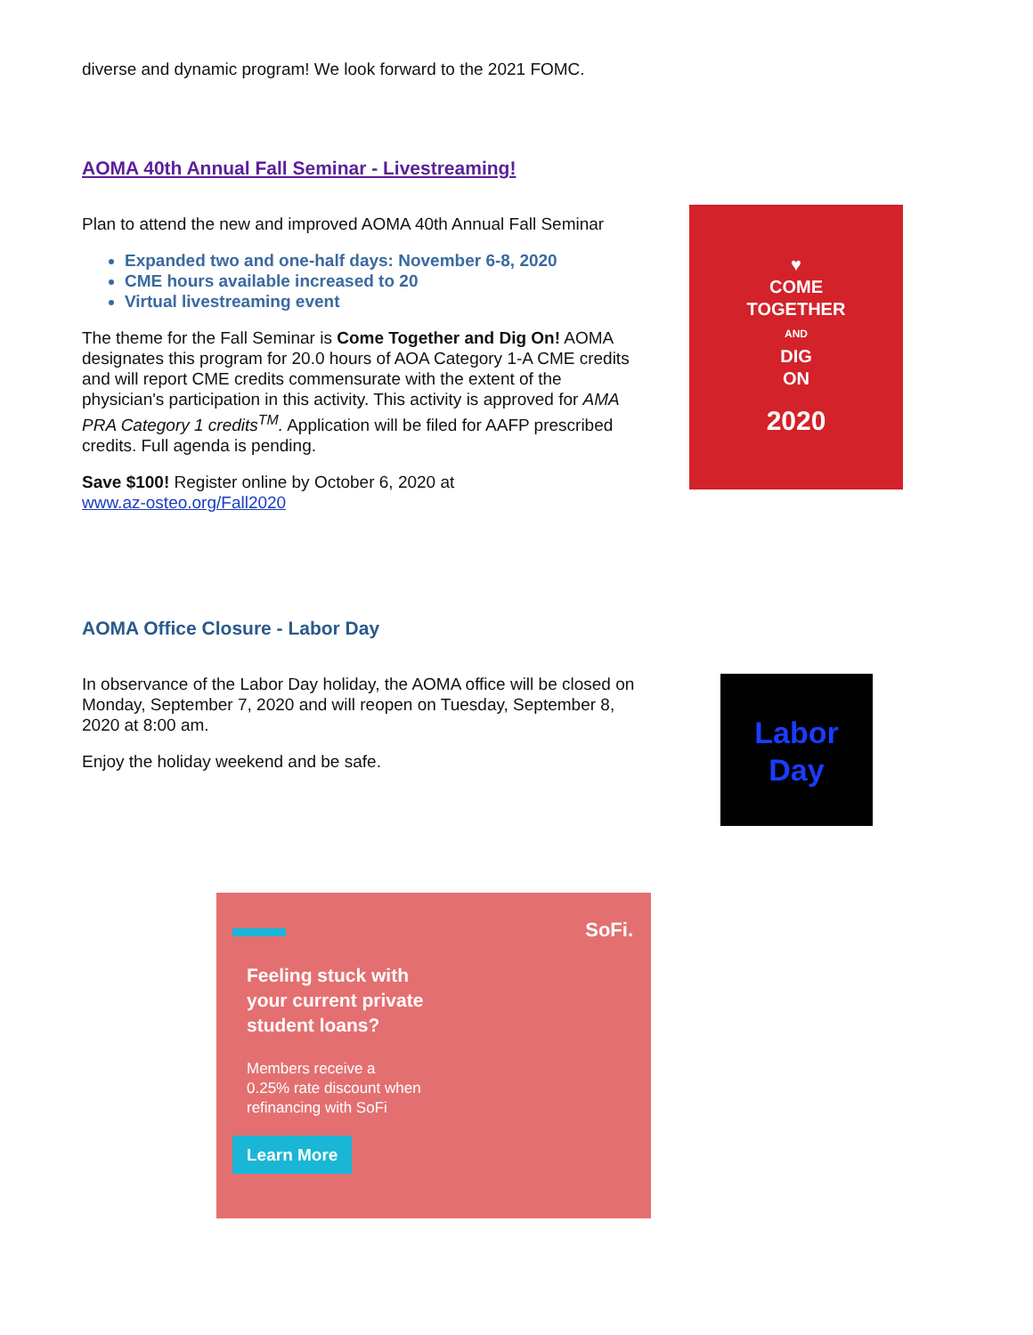diverse and dynamic program! We look forward to the 2021 FOMC.
AOMA 40th Annual Fall Seminar - Livestreaming!
Plan to attend the new and improved AOMA 40th Annual Fall Seminar
Expanded two and one-half days: November 6-8, 2020
CME hours available increased to 20
Virtual livestreaming event
The theme for the Fall Seminar is Come Together and Dig On! AOMA designates this program for 20.0 hours of AOA Category 1-A CME credits and will report CME credits commensurate with the extent of the physician's participation in this activity. This activity is approved for AMA PRA Category 1 credits<sup>TM</sup>. Application will be filed for AAFP prescribed credits. Full agenda is pending.
Save $100! Register online by October 6, 2020 at
www.az-osteo.org/Fall2020
♥
COME
TOGETHER
AND
DIG
ON
2020
AOMA Office Closure - Labor Day
In observance of the Labor Day holiday, the AOMA office will be closed on Monday, September 7, 2020 and will reopen on Tuesday, September 8, 2020 at 8:00 am.
Enjoy the holiday weekend and be safe.
Labor
Day
SoFi.
Feeling stuck with
your current private
student loans?
Members receive a
0.25% rate discount when
refinancing with SoFi
Learn More